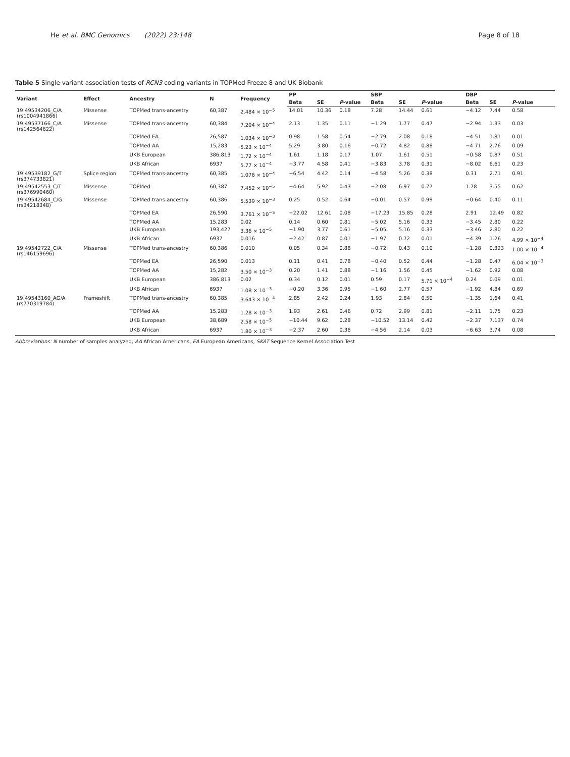He et al. BMC Genomics (2022) 23:148 Page 8 of 18
Table 5 Single variant association tests of RCN3 coding variants in TOPMed Freeze 8 and UK Biobank
| Variant | Effect | Ancestry | N | Frequency | PP | | | SBP | | | DBP | | |
| --- | --- | --- | --- | --- | --- | --- | --- | --- | --- | --- | --- | --- | --- |
| | | | | | Beta | SE | P -value | Beta | SE | P -value | Beta | SE | P -value |
| 19:49534206_C/A (rs1004941866) | Missense | TOPMed trans-ancestry | 60,387 | 2.484 × 10<sup>−5</sup> | 14.01 | 10.36 | 0.18 | 7.28 | 14.44 | 0.61 | −4.12 | 7.44 | 0.58 |
| 19:49537166_C/A (rs142564622) | Missense | TOPMed trans-ancestry | 60,384 | 7.204 × 10<sup>−4</sup> | 2.13 | 1.35 | 0.11 | −1.29 | 1.77 | 0.47 | −2.94 | 1.33 | 0.03 |
| | | TOPMed EA | 26,587 | 1.034 × 10<sup>−3</sup> | 0.98 | 1.58 | 0.54 | −2.79 | 2.08 | 0.18 | −4.51 | 1.81 | 0.01 |
| | | TOPMed AA | 15,283 | 5.23 × 10<sup>−4</sup> | 5.29 | 3.80 | 0.16 | −0.72 | 4.82 | 0.88 | −4.71 | 2.76 | 0.09 |
| | | UKB European | 386,813 | 1.72 × 10<sup>−4</sup> | 1.61 | 1.18 | 0.17 | 1.07 | 1.61 | 0.51 | −0.58 | 0.87 | 0.51 |
| | | UKB African | 6937 | 5.77 × 10<sup>−4</sup> | −3.77 | 4.58 | 0.41 | −3.83 | 3.78 | 0.31 | −8.02 | 6.61 | 0.23 |
| 19:49539182_G/T (rs374733821) | Splice region | TOPMed trans-ancestry | 60,385 | 1.076 × 10<sup>−4</sup> | −6.54 | 4.42 | 0.14 | −4.58 | 5.26 | 0.38 | 0.31 | 2.71 | 0.91 |
| 19:49542553_C/T (rs376990460) | Missense | TOPMed | 60,387 | 7.452 × 10<sup>−5</sup> | −4.64 | 5.92 | 0.43 | −2.08 | 6.97 | 0.77 | 1.78 | 3.55 | 0.62 |
| 19:49542684_C/G (rs34218348) | Missense | TOPMed trans-ancestry | 60,386 | 5.539 × 10<sup>−3</sup> | 0.25 | 0.52 | 0.64 | −0.01 | 0.57 | 0.99 | −0.64 | 0.40 | 0.11 |
| | | TOPMed EA | 26,590 | 3.761 × 10<sup>−5</sup> | −22.02 | 12.61 | 0.08 | −17.23 | 15.85 | 0.28 | 2.91 | 12.49 | 0.82 |
| | | TOPMed AA | 15,283 | 0.02 | 0.14 | 0.60 | 0.81 | −5.02 | 5.16 | 0.33 | −3.45 | 2.80 | 0.22 |
| | | UKB European | 193,427 | 3.36 × 10<sup>−5</sup> | −1.90 | 3.77 | 0.61 | −5.05 | 5.16 | 0.33 | −3.46 | 2.80 | 0.22 |
| | | UKB African | 6937 | 0.016 | −2.42 | 0.87 | 0.01 | −1.97 | 0.72 | 0.01 | −4.39 | 1.26 | 4.99 × 10<sup>−4</sup> |
| 19:49542722_C/A (rs146159696) | Missense | TOPMed trans-ancestry | 60,386 | 0.010 | 0.05 | 0.34 | 0.88 | −0.72 | 0.43 | 0.10 | −1.28 | 0.323 | 1.00 × 10<sup>−4</sup> |
| | | TOPMed EA | 26,590 | 0.013 | 0.11 | 0.41 | 0.78 | −0.40 | 0.52 | 0.44 | −1.28 | 0.47 | 6.04 × 10<sup>−3</sup> |
| | | TOPMed AA | 15,282 | 3.50 × 10<sup>−3</sup> | 0.20 | 1.41 | 0.88 | −1.16 | 1.56 | 0.45 | −1.62 | 0.92 | 0.08 |
| | | UKB European | 386,813 | 0.02 | 0.34 | 0.12 | 0.01 | 0.59 | 0.17 | 5.71 × 10<sup>−4</sup> | 0.24 | 0.09 | 0.01 |
| | | UKB African | 6937 | 1.08 × 10<sup>−3</sup> | −0.20 | 3.36 | 0.95 | −1.60 | 2.77 | 0.57 | −1.92 | 4.84 | 0.69 |
| 19:49543160_AG/A (rs770319784) | Frameshift | TOPMed trans-ancestry | 60,385 | 3.643 × 10<sup>−4</sup> | 2.85 | 2.42 | 0.24 | 1.93 | 2.84 | 0.50 | −1.35 | 1.64 | 0.41 |
| | | TOPMed AA | 15,283 | 1.28 × 10<sup>−3</sup> | 1.93 | 2.61 | 0.46 | 0.72 | 2.99 | 0.81 | −2.11 | 1.75 | 0.23 |
| | | UKB European | 38,689 | 2.58 × 10<sup>−5</sup> | −10.44 | 9.62 | 0.28 | −10.52 | 13.14 | 0.42 | −2.37 | 7.137 | 0.74 |
| | | UKB African | 6937 | 1.80 × 10<sup>−3</sup> | −2.37 | 2.60 | 0.36 | −4.56 | 2.14 | 0.03 | −6.63 | 3.74 | 0.08 |
Abbreviations: N number of samples analyzed, AA African Americans, EA European Americans, SKAT Sequence Kernel Association Test